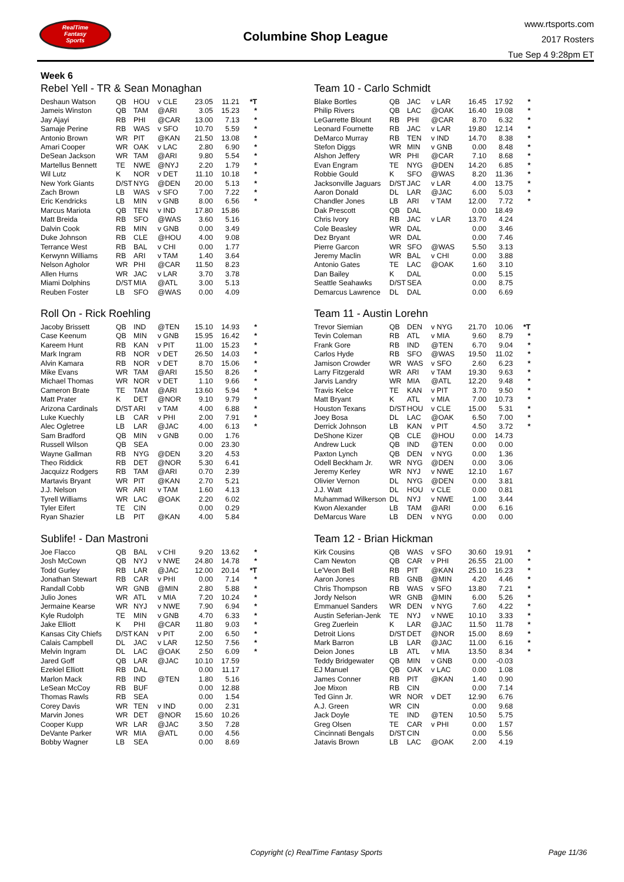RealTime
Fantasy
Sports
Columbine Shop League
www.rtsports.com
2017 Rosters
Tue Sep 4 9:28pm ET
Week 6
Rebel Yell - TR & Sean Monaghan
| Deshaun Watson | QB | HOU | v CLE | 23.05 | 11.21 | *T |
| Jameis Winston | QB | TAM | @ARI | 3.05 | 15.23 | * |
| Jay Ajayi | RB | PHI | @CAR | 13.00 | 7.13 | * |
| Samaje Perine | RB | WAS | v SFO | 10.70 | 5.59 | * |
| Antonio Brown | WR | PIT | @KAN | 21.50 | 13.08 | * |
| Amari Cooper | WR | OAK | v LAC | 2.80 | 6.90 | * |
| DeSean Jackson | WR | TAM | @ARI | 9.80 | 5.54 | * |
| Martellus Bennett | TE | NWE | @NYJ | 2.20 | 1.79 | * |
| Wil Lutz | K | NOR | v DET | 11.10 | 10.18 | * |
| New York Giants | D/ST | NYG | @DEN | 20.00 | 5.13 | * |
| Zach Brown | LB | WAS | v SFO | 7.00 | 7.22 | * |
| Eric Kendricks | LB | MIN | v GNB | 8.00 | 6.56 | * |
| Marcus Mariota | QB | TEN | v IND | 17.80 | 15.86 | |
| Matt Breida | RB | SFO | @WAS | 3.60 | 5.16 | |
| Dalvin Cook | RB | MIN | v GNB | 0.00 | 3.49 | |
| Duke Johnson | RB | CLE | @HOU | 4.00 | 9.08 | |
| Terrance West | RB | BAL | v CHI | 0.00 | 1.77 | |
| Kerwynn Williams | RB | ARI | v TAM | 1.40 | 3.64 | |
| Nelson Agholor | WR | PHI | @CAR | 11.50 | 8.23 | |
| Allen Hurns | WR | JAC | v LAR | 3.70 | 3.78 | |
| Miami Dolphins | D/ST | MIA | @ATL | 3.00 | 5.13 | |
| Reuben Foster | LB | SFO | @WAS | 0.00 | 4.09 | |
Roll On - Rick Roehling
| Jacoby Brissett | QB | IND | @TEN | 15.10 | 14.93 | * |
| Case Keenum | QB | MIN | v GNB | 15.95 | 16.42 | * |
| Kareem Hunt | RB | KAN | v PIT | 11.00 | 15.23 | * |
| Mark Ingram | RB | NOR | v DET | 26.50 | 14.03 | * |
| Alvin Kamara | RB | NOR | v DET | 8.70 | 15.06 | * |
| Mike Evans | WR | TAM | @ARI | 15.50 | 8.26 | * |
| Michael Thomas | WR | NOR | v DET | 1.10 | 9.66 | * |
| Cameron Brate | TE | TAM | @ARI | 13.60 | 5.94 | * |
| Matt Prater | K | DET | @NOR | 9.10 | 9.79 | * |
| Arizona Cardinals | D/ST | ARI | v TAM | 4.00 | 6.88 | * |
| Luke Kuechly | LB | CAR | v PHI | 2.00 | 7.91 | * |
| Alec Ogletree | LB | LAR | @JAC | 4.00 | 6.13 | * |
| Sam Bradford | QB | MIN | v GNB | 0.00 | 1.76 | |
| Russell Wilson | QB | SEA | | 0.00 | 23.30 | |
| Wayne Gallman | RB | NYG | @DEN | 3.20 | 4.53 | |
| Theo Riddick | RB | DET | @NOR | 5.30 | 6.41 | |
| Jacquizz Rodgers | RB | TAM | @ARI | 0.70 | 2.39 | |
| Martavis Bryant | WR | PIT | @KAN | 2.70 | 5.21 | |
| J.J. Nelson | WR | ARI | v TAM | 1.60 | 4.13 | |
| Tyrell Williams | WR | LAC | @OAK | 2.20 | 6.02 | |
| Tyler Eifert | TE | CIN | | 0.00 | 0.29 | |
| Ryan Shazier | LB | PIT | @KAN | 4.00 | 5.84 | |
Sublife! - Dan Mastroni
| Joe Flacco | QB | BAL | v CHI | 9.20 | 13.62 | * |
| Josh McCown | QB | NYJ | v NWE | 24.80 | 14.78 | * |
| Todd Gurley | RB | LAR | @JAC | 12.00 | 20.14 | *T |
| Jonathan Stewart | RB | CAR | v PHI | 0.00 | 7.14 | * |
| Randall Cobb | WR | GNB | @MIN | 2.80 | 5.88 | * |
| Julio Jones | WR | ATL | v MIA | 7.20 | 10.24 | * |
| Jermaine Kearse | WR | NYJ | v NWE | 7.90 | 6.94 | * |
| Kyle Rudolph | TE | MIN | v GNB | 4.70 | 6.33 | * |
| Jake Elliott | K | PHI | @CAR | 11.80 | 9.03 | * |
| Kansas City Chiefs | D/ST | KAN | v PIT | 2.00 | 6.50 | * |
| Calais Campbell | DL | JAC | v LAR | 12.50 | 7.56 | * |
| Melvin Ingram | DL | LAC | @OAK | 2.50 | 6.09 | * |
| Jared Goff | QB | LAR | @JAC | 10.10 | 17.59 | |
| Ezekiel Elliott | RB | DAL | | 0.00 | 11.17 | |
| Marlon Mack | RB | IND | @TEN | 1.80 | 5.16 | |
| LeSean McCoy | RB | BUF | | 0.00 | 12.88 | |
| Thomas Rawls | RB | SEA | | 0.00 | 1.54 | |
| Corey Davis | WR | TEN | v IND | 0.00 | 2.31 | |
| Marvin Jones | WR | DET | @NOR | 15.60 | 10.26 | |
| Cooper Kupp | WR | LAR | @JAC | 3.50 | 7.28 | |
| DeVante Parker | WR | MIA | @ATL | 0.00 | 4.56 | |
| Bobby Wagner | LB | SEA | | 0.00 | 8.69 | |
Team 10 - Carlo Schmidt
| Blake Bortles | QB | JAC | v LAR | 16.45 | 17.92 | * |
| Philip Rivers | QB | LAC | @OAK | 16.40 | 19.08 | * |
| LeGarrette Blount | RB | PHI | @CAR | 8.70 | 6.32 | * |
| Leonard Fournette | RB | JAC | v LAR | 19.80 | 12.14 | * |
| DeMarco Murray | RB | TEN | v IND | 14.70 | 8.38 | * |
| Stefon Diggs | WR | MIN | v GNB | 0.00 | 8.48 | * |
| Alshon Jeffery | WR | PHI | @CAR | 7.10 | 8.68 | * |
| Evan Engram | TE | NYG | @DEN | 14.20 | 6.85 | * |
| Robbie Gould | K | SFO | @WAS | 8.20 | 11.36 | * |
| Jacksonville Jaguars | D/ST | JAC | v LAR | 4.00 | 13.75 | * |
| Aaron Donald | DL | LAR | @JAC | 6.00 | 5.03 | * |
| Chandler Jones | LB | ARI | v TAM | 12.00 | 7.72 | * |
| Dak Prescott | QB | DAL | | 0.00 | 18.49 | |
| Chris Ivory | RB | JAC | v LAR | 13.70 | 4.24 | |
| Cole Beasley | WR | DAL | | 0.00 | 3.46 | |
| Dez Bryant | WR | DAL | | 0.00 | 7.46 | |
| Pierre Garcon | WR | SFO | @WAS | 5.50 | 3.13 | |
| Jeremy Maclin | WR | BAL | v CHI | 0.00 | 3.88 | |
| Antonio Gates | TE | LAC | @OAK | 1.60 | 3.10 | |
| Dan Bailey | K | DAL | | 0.00 | 5.15 | |
| Seattle Seahawks | D/ST | SEA | | 0.00 | 8.75 | |
| Demarcus Lawrence | DL | DAL | | 0.00 | 6.69 | |
Team 11 - Austin Lorehn
| Trevor Siemian | QB | DEN | v NYG | 21.70 | 10.06 | *T |
| Tevin Coleman | RB | ATL | v MIA | 9.60 | 8.79 | * |
| Frank Gore | RB | IND | @TEN | 6.70 | 9.04 | * |
| Carlos Hyde | RB | SFO | @WAS | 19.50 | 11.02 | * |
| Jamison Crowder | WR | WAS | v SFO | 2.60 | 6.23 | * |
| Larry Fitzgerald | WR | ARI | v TAM | 19.30 | 9.63 | * |
| Jarvis Landry | WR | MIA | @ATL | 12.20 | 9.48 | * |
| Travis Kelce | TE | KAN | v PIT | 3.70 | 9.50 | * |
| Matt Bryant | K | ATL | v MIA | 7.00 | 10.73 | * |
| Houston Texans | D/ST | HOU | v CLE | 15.00 | 5.31 | * |
| Joey Bosa | DL | LAC | @OAK | 6.50 | 7.00 | * |
| Derrick Johnson | LB | KAN | v PIT | 4.50 | 3.72 | * |
| DeShone Kizer | QB | CLE | @HOU | 0.00 | 14.73 | |
| Andrew Luck | QB | IND | @TEN | 0.00 | 0.00 | |
| Paxton Lynch | QB | DEN | v NYG | 0.00 | 1.36 | |
| Odell Beckham Jr. | WR | NYG | @DEN | 0.00 | 3.06 | |
| Jeremy Kerley | WR | NYJ | v NWE | 12.10 | 1.67 | |
| Olivier Vernon | DL | NYG | @DEN | 0.00 | 3.81 | |
| J.J. Watt | DL | HOU | v CLE | 0.00 | 0.81 | |
| Muhammad Wilkerson | DL | NYJ | v NWE | 1.00 | 3.44 | |
| Kwon Alexander | LB | TAM | @ARI | 0.00 | 6.16 | |
| DeMarcus Ware | LB | DEN | v NYG | 0.00 | 0.00 | |
Team 12 - Brian Hickman
| Kirk Cousins | QB | WAS | v SFO | 30.60 | 19.91 | * |
| Cam Newton | QB | CAR | v PHI | 26.55 | 21.00 | * |
| Le'Veon Bell | RB | PIT | @KAN | 25.10 | 16.23 | * |
| Aaron Jones | RB | GNB | @MIN | 4.20 | 4.46 | * |
| Chris Thompson | RB | WAS | v SFO | 13.80 | 7.21 | * |
| Jordy Nelson | WR | GNB | @MIN | 6.00 | 5.26 | * |
| Emmanuel Sanders | WR | DEN | v NYG | 7.60 | 4.22 | * |
| Austin Seferian-Jenk | TE | NYJ | v NWE | 10.10 | 3.33 | * |
| Greg Zuerlein | K | LAR | @JAC | 11.50 | 11.78 | * |
| Detroit Lions | D/ST | DET | @NOR | 15.00 | 8.69 | * |
| Mark Barron | LB | LAR | @JAC | 11.00 | 6.16 | * |
| Deion Jones | LB | ATL | v MIA | 13.50 | 8.34 | * |
| Teddy Bridgewater | QB | MIN | v GNB | 0.00 | -0.03 | |
| EJ Manuel | QB | OAK | v LAC | 0.00 | 1.08 | |
| James Conner | RB | PIT | @KAN | 1.40 | 0.90 | |
| Joe Mixon | RB | CIN | | 0.00 | 7.14 | |
| Ted Ginn Jr. | WR | NOR | v DET | 12.90 | 6.76 | |
| A.J. Green | WR | CIN | | 0.00 | 9.68 | |
| Jack Doyle | TE | IND | @TEN | 10.50 | 5.75 | |
| Greg Olsen | TE | CAR | v PHI | 0.00 | 1.57 | |
| Cincinnati Bengals | D/ST | CIN | | 0.00 | 5.56 | |
| Jatavis Brown | LB | LAC | @OAK | 2.00 | 4.19 | |
Copyright (c) RealTime Fantasy Sports Page 11/36